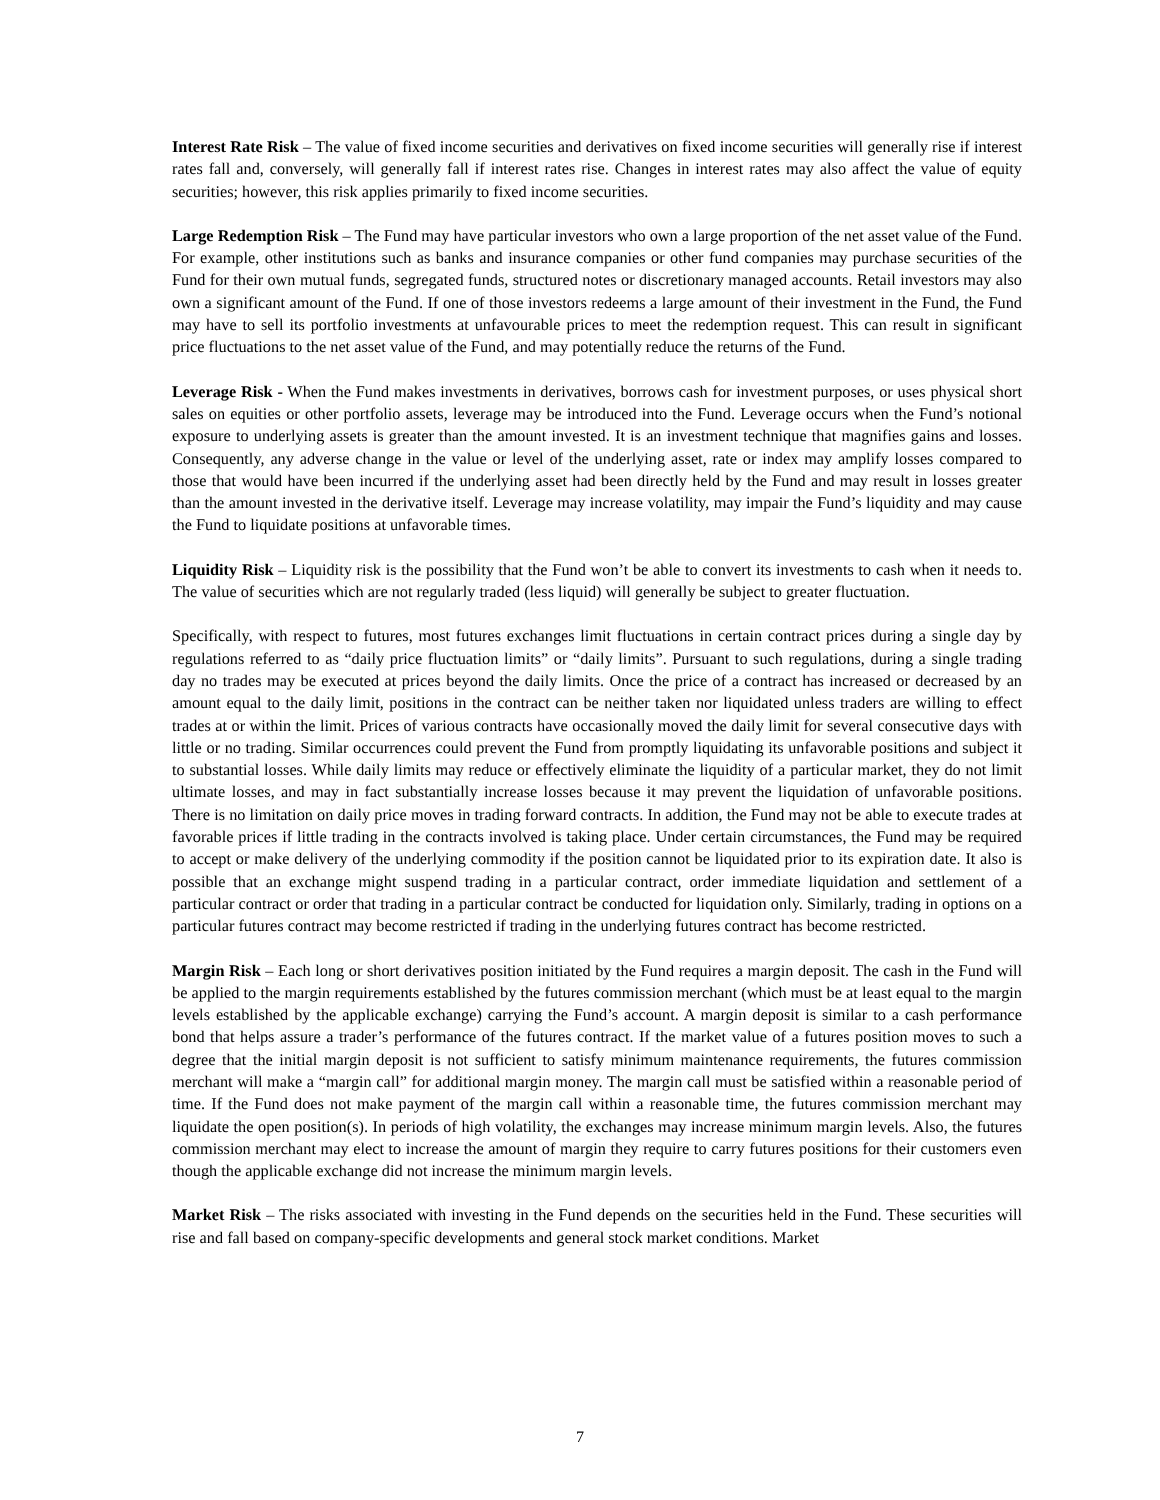Interest Rate Risk – The value of fixed income securities and derivatives on fixed income securities will generally rise if interest rates fall and, conversely, will generally fall if interest rates rise. Changes in interest rates may also affect the value of equity securities; however, this risk applies primarily to fixed income securities.
Large Redemption Risk – The Fund may have particular investors who own a large proportion of the net asset value of the Fund. For example, other institutions such as banks and insurance companies or other fund companies may purchase securities of the Fund for their own mutual funds, segregated funds, structured notes or discretionary managed accounts. Retail investors may also own a significant amount of the Fund. If one of those investors redeems a large amount of their investment in the Fund, the Fund may have to sell its portfolio investments at unfavourable prices to meet the redemption request. This can result in significant price fluctuations to the net asset value of the Fund, and may potentially reduce the returns of the Fund.
Leverage Risk - When the Fund makes investments in derivatives, borrows cash for investment purposes, or uses physical short sales on equities or other portfolio assets, leverage may be introduced into the Fund. Leverage occurs when the Fund’s notional exposure to underlying assets is greater than the amount invested. It is an investment technique that magnifies gains and losses. Consequently, any adverse change in the value or level of the underlying asset, rate or index may amplify losses compared to those that would have been incurred if the underlying asset had been directly held by the Fund and may result in losses greater than the amount invested in the derivative itself. Leverage may increase volatility, may impair the Fund’s liquidity and may cause the Fund to liquidate positions at unfavorable times.
Liquidity Risk – Liquidity risk is the possibility that the Fund won’t be able to convert its investments to cash when it needs to. The value of securities which are not regularly traded (less liquid) will generally be subject to greater fluctuation.
Specifically, with respect to futures, most futures exchanges limit fluctuations in certain contract prices during a single day by regulations referred to as “daily price fluctuation limits” or “daily limits”. Pursuant to such regulations, during a single trading day no trades may be executed at prices beyond the daily limits. Once the price of a contract has increased or decreased by an amount equal to the daily limit, positions in the contract can be neither taken nor liquidated unless traders are willing to effect trades at or within the limit. Prices of various contracts have occasionally moved the daily limit for several consecutive days with little or no trading. Similar occurrences could prevent the Fund from promptly liquidating its unfavorable positions and subject it to substantial losses. While daily limits may reduce or effectively eliminate the liquidity of a particular market, they do not limit ultimate losses, and may in fact substantially increase losses because it may prevent the liquidation of unfavorable positions. There is no limitation on daily price moves in trading forward contracts. In addition, the Fund may not be able to execute trades at favorable prices if little trading in the contracts involved is taking place. Under certain circumstances, the Fund may be required to accept or make delivery of the underlying commodity if the position cannot be liquidated prior to its expiration date. It also is possible that an exchange might suspend trading in a particular contract, order immediate liquidation and settlement of a particular contract or order that trading in a particular contract be conducted for liquidation only. Similarly, trading in options on a particular futures contract may become restricted if trading in the underlying futures contract has become restricted.
Margin Risk – Each long or short derivatives position initiated by the Fund requires a margin deposit. The cash in the Fund will be applied to the margin requirements established by the futures commission merchant (which must be at least equal to the margin levels established by the applicable exchange) carrying the Fund’s account. A margin deposit is similar to a cash performance bond that helps assure a trader’s performance of the futures contract. If the market value of a futures position moves to such a degree that the initial margin deposit is not sufficient to satisfy minimum maintenance requirements, the futures commission merchant will make a “margin call” for additional margin money. The margin call must be satisfied within a reasonable period of time. If the Fund does not make payment of the margin call within a reasonable time, the futures commission merchant may liquidate the open position(s). In periods of high volatility, the exchanges may increase minimum margin levels. Also, the futures commission merchant may elect to increase the amount of margin they require to carry futures positions for their customers even though the applicable exchange did not increase the minimum margin levels.
Market Risk – The risks associated with investing in the Fund depends on the securities held in the Fund. These securities will rise and fall based on company-specific developments and general stock market conditions. Market
7